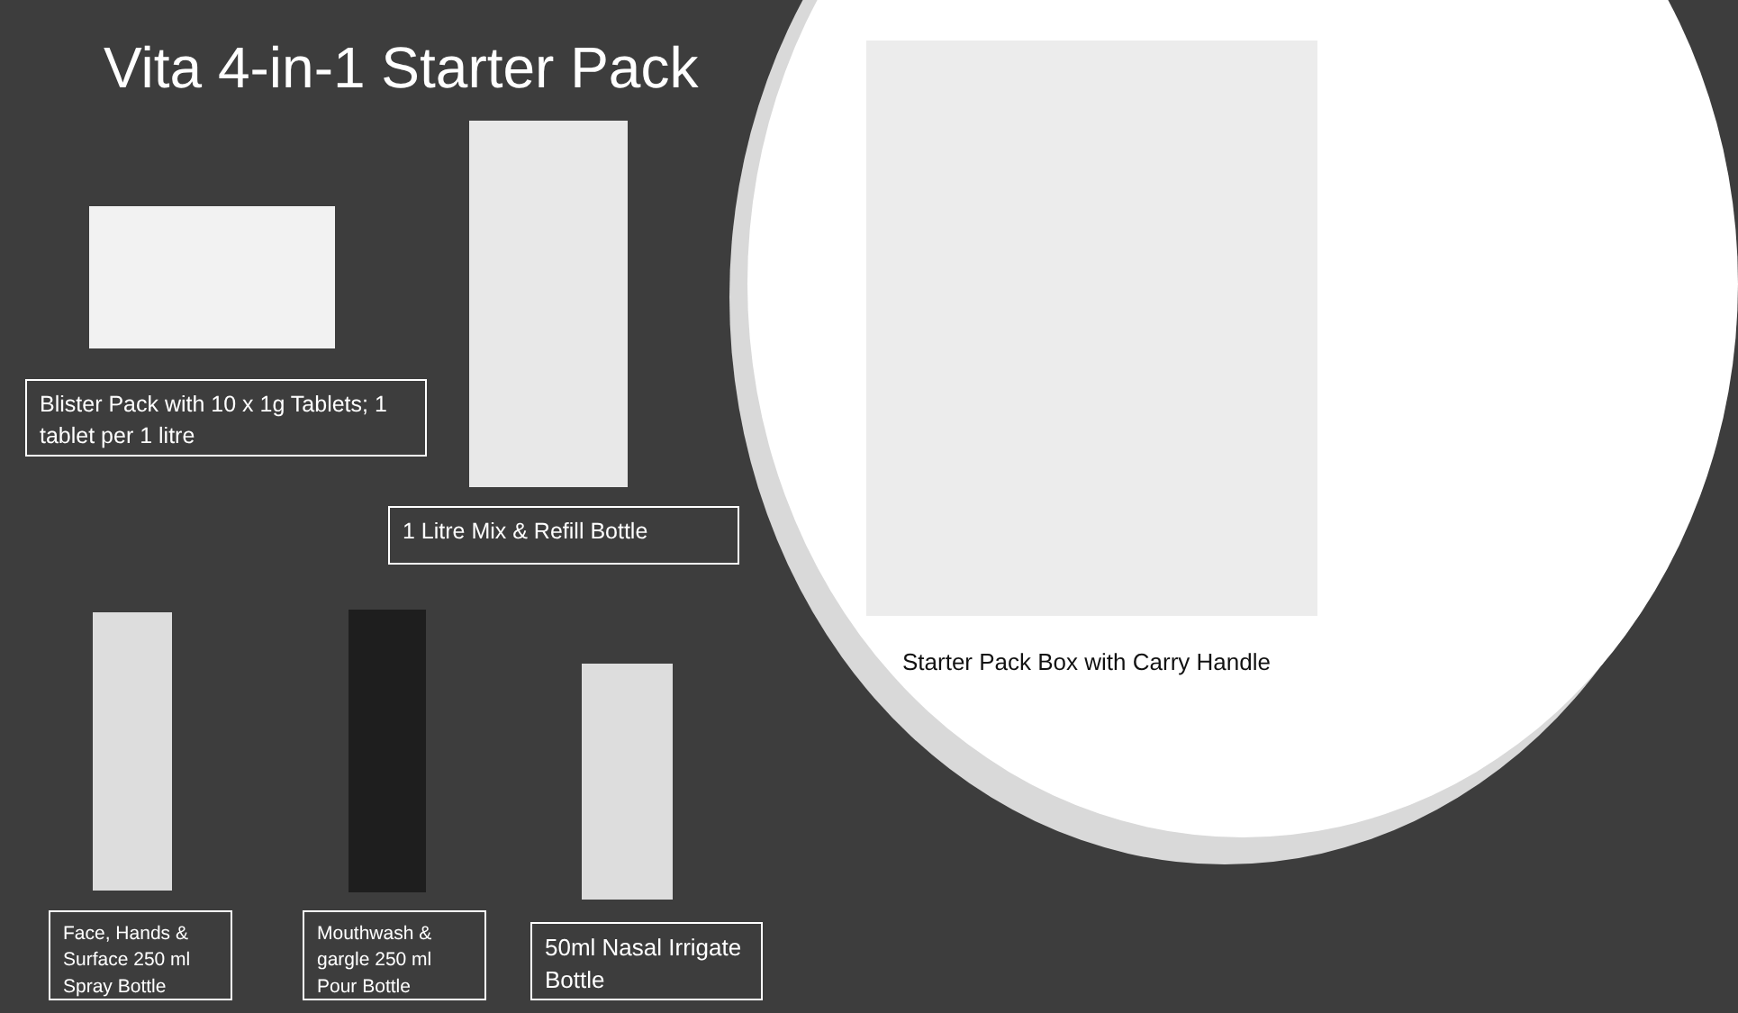Vita 4-in-1 Starter Pack
Blister Pack with 10 x 1g Tablets; 1 tablet per 1 litre
1 Litre Mix & Refill Bottle
Starter Pack Box with Carry Handle
Face, Hands & Surface 250 ml Spray Bottle
Mouthwash & gargle 250 ml Pour Bottle
50ml Nasal Irrigate Bottle